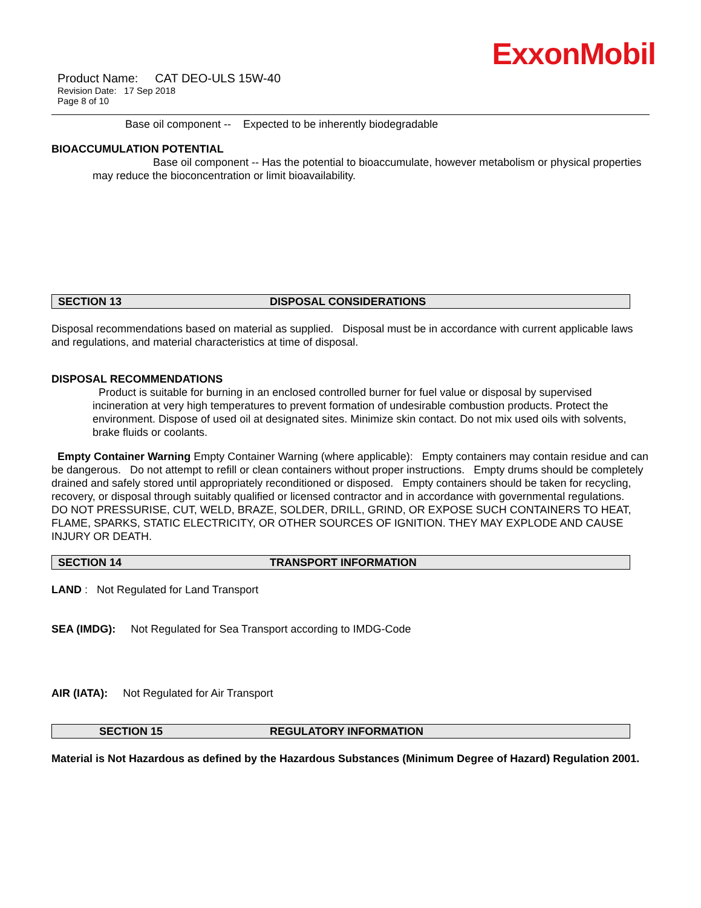ExxonMobil
Product Name: CAT DEO-ULS 15W-40
Revision Date: 17 Sep 2018
Page 8 of 10
Base oil component -- Expected to be inherently biodegradable
BIOACCUMULATION POTENTIAL
Base oil component -- Has the potential to bioaccumulate, however metabolism or physical properties may reduce the bioconcentration or limit bioavailability.
SECTION 13 DISPOSAL CONSIDERATIONS
Disposal recommendations based on material as supplied. Disposal must be in accordance with current applicable laws and regulations, and material characteristics at time of disposal.
DISPOSAL RECOMMENDATIONS
Product is suitable for burning in an enclosed controlled burner for fuel value or disposal by supervised incineration at very high temperatures to prevent formation of undesirable combustion products. Protect the environment. Dispose of used oil at designated sites. Minimize skin contact. Do not mix used oils with solvents, brake fluids or coolants.
Empty Container Warning Empty Container Warning (where applicable): Empty containers may contain residue and can be dangerous. Do not attempt to refill or clean containers without proper instructions. Empty drums should be completely drained and safely stored until appropriately reconditioned or disposed. Empty containers should be taken for recycling, recovery, or disposal through suitably qualified or licensed contractor and in accordance with governmental regulations. DO NOT PRESSURISE, CUT, WELD, BRAZE, SOLDER, DRILL, GRIND, OR EXPOSE SUCH CONTAINERS TO HEAT, FLAME, SPARKS, STATIC ELECTRICITY, OR OTHER SOURCES OF IGNITION. THEY MAY EXPLODE AND CAUSE INJURY OR DEATH.
SECTION 14 TRANSPORT INFORMATION
LAND : Not Regulated for Land Transport
SEA (IMDG): Not Regulated for Sea Transport according to IMDG-Code
AIR (IATA): Not Regulated for Air Transport
SECTION 15 REGULATORY INFORMATION
Material is Not Hazardous as defined by the Hazardous Substances (Minimum Degree of Hazard) Regulation 2001.